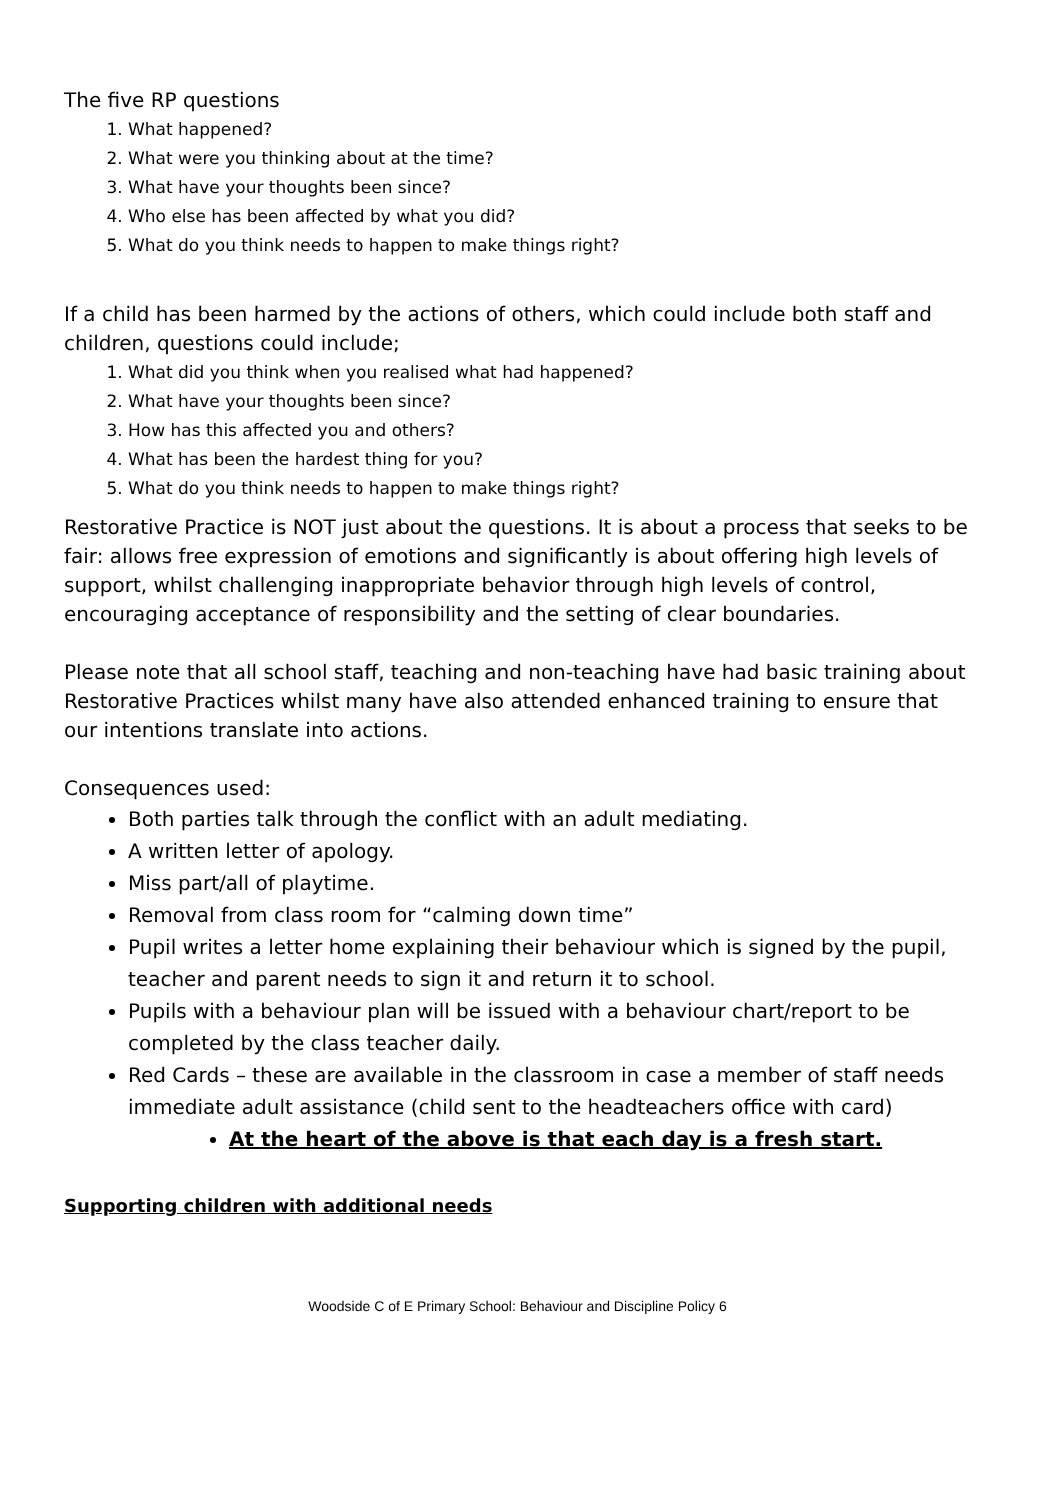The five RP questions
1. What happened?
2. What were you thinking about at the time?
3. What have your thoughts been since?
4. Who else has been affected by what you did?
5. What do you think needs to happen to make things right?
If a child has been harmed by the actions of others, which could include both staff and children, questions could include;
1. What did you think when you realised what had happened?
2. What have your thoughts been since?
3. How has this affected you and others?
4. What has been the hardest thing for you?
5. What do you think needs to happen to make things right?
Restorative Practice is NOT just about the questions. It is about a process that seeks to be fair: allows free expression of emotions and significantly is about offering high levels of support, whilst challenging inappropriate behavior through high levels of control, encouraging acceptance of responsibility and the setting of clear boundaries.
Please note that all school staff, teaching and non-teaching have had basic training about Restorative Practices whilst many have also attended enhanced training to ensure that our intentions translate into actions.
Consequences used:
Both parties talk through the conflict with an adult mediating.
A written letter of apology.
Miss part/all of playtime.
Removal from class room for “calming down time”
Pupil writes a letter home explaining their behaviour which is signed by the pupil, teacher and parent needs to sign it and return it to school.
Pupils with a behaviour plan will be issued with a behaviour chart/report to be completed by the class teacher daily.
Red Cards – these are available in the classroom in case a member of staff needs immediate adult assistance (child sent to the headteachers office with card)
At the heart of the above is that each day is a fresh start.
Supporting children with additional needs
Woodside C of E Primary School: Behaviour and Discipline Policy 6